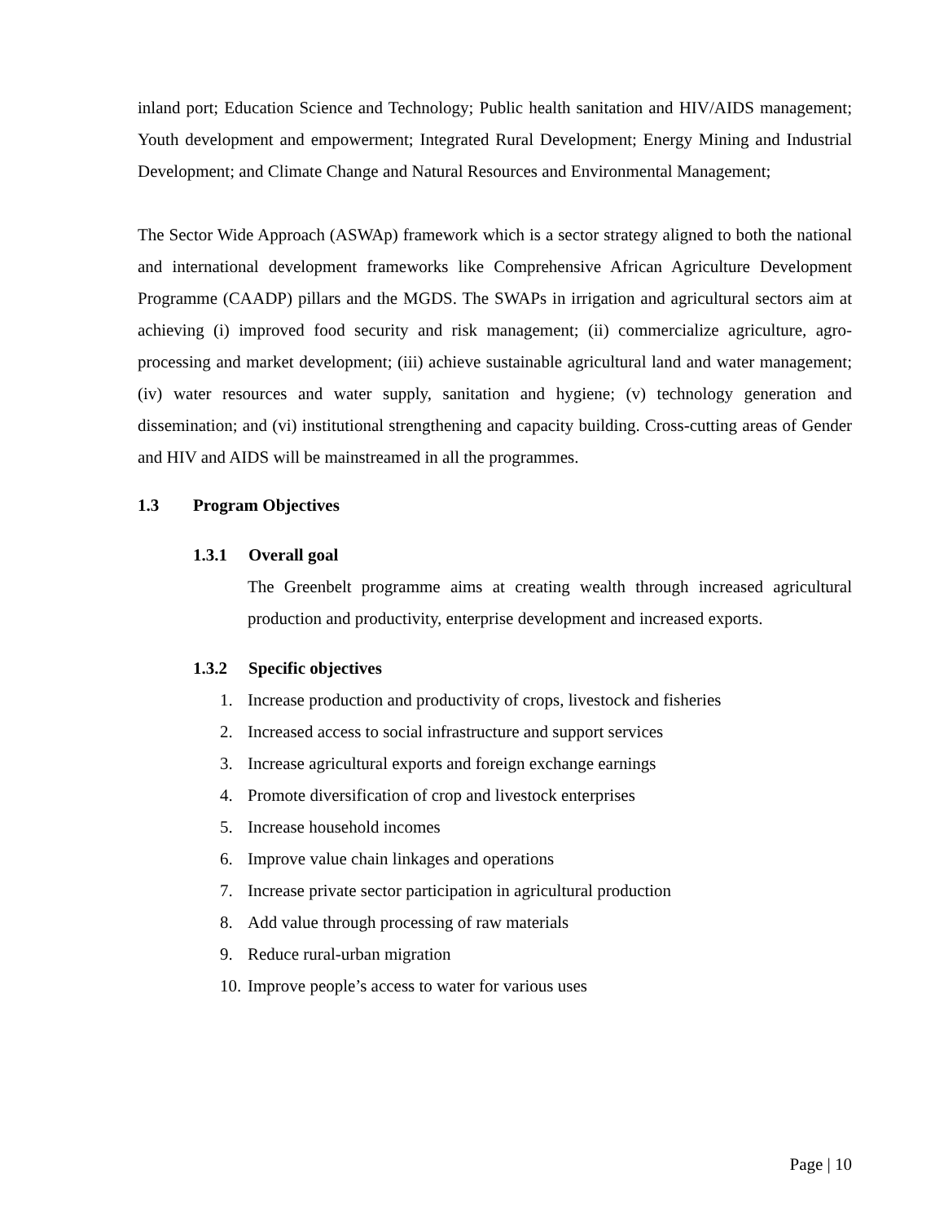inland port; Education Science and Technology; Public health sanitation and HIV/AIDS management; Youth development and empowerment; Integrated Rural Development; Energy Mining and Industrial Development; and Climate Change and Natural Resources and Environmental Management;
The Sector Wide Approach (ASWAp) framework which is a sector strategy aligned to both the national and international development frameworks like Comprehensive African Agriculture Development Programme (CAADP) pillars and the MGDS. The SWAPs in irrigation and agricultural sectors aim at achieving (i) improved food security and risk management; (ii) commercialize agriculture, agro-processing and market development; (iii) achieve sustainable agricultural land and water management; (iv) water resources and water supply, sanitation and hygiene; (v) technology generation and dissemination; and (vi) institutional strengthening and capacity building. Cross-cutting areas of Gender and HIV and AIDS will be mainstreamed in all the programmes.
1.3 Program Objectives
1.3.1 Overall goal
The Greenbelt programme aims at creating wealth through increased agricultural production and productivity, enterprise development and increased exports.
1.3.2 Specific objectives
1. Increase production and productivity of crops, livestock and fisheries
2. Increased access to social infrastructure and support services
3. Increase agricultural exports and foreign exchange earnings
4. Promote diversification of crop and livestock enterprises
5. Increase household incomes
6. Improve value chain linkages and operations
7. Increase private sector participation in agricultural production
8. Add value through processing of raw materials
9. Reduce rural-urban migration
10. Improve people’s access to water for various uses
Page | 10